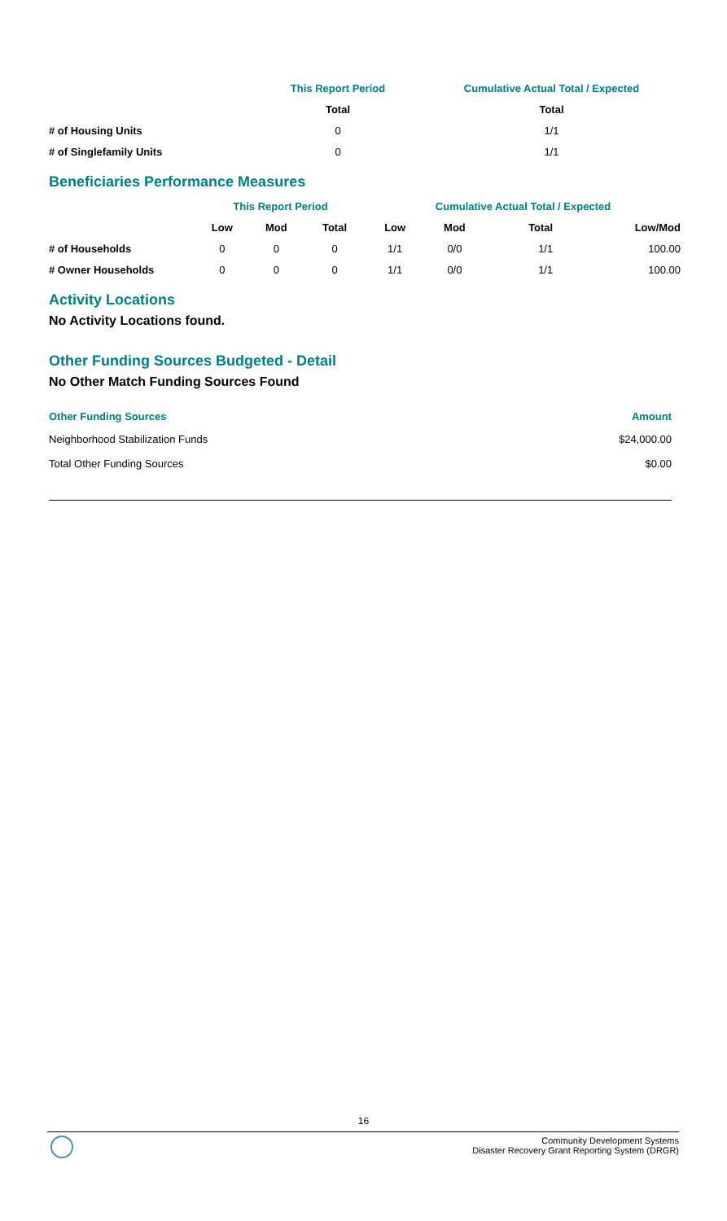| | This Report Period | Cumulative Actual Total / Expected |
| --- | --- | --- |
| | Total | Total |
| # of Housing Units | 0 | 1/1 |
| # of Singlefamily Units | 0 | 1/1 |
Beneficiaries Performance Measures
| | This Report Period | | | Cumulative Actual Total / Expected | | | |
| --- | --- | --- | --- | --- | --- | --- | --- |
| | Low | Mod | Total | Low | Mod | Total | Low/Mod |
| # of Households | 0 | 0 | 0 | 1/1 | 0/0 | 1/1 | 100.00 |
| # Owner Households | 0 | 0 | 0 | 1/1 | 0/0 | 1/1 | 100.00 |
Activity Locations
No Activity Locations found.
Other Funding Sources Budgeted - Detail
No Other Match Funding Sources Found
| Other Funding Sources | Amount |
| --- | --- |
| Neighborhood Stabilization Funds | $24,000.00 |
| Total Other Funding Sources | $0.00 |
16
Community Development Systems
Disaster Recovery Grant Reporting System (DRGR)